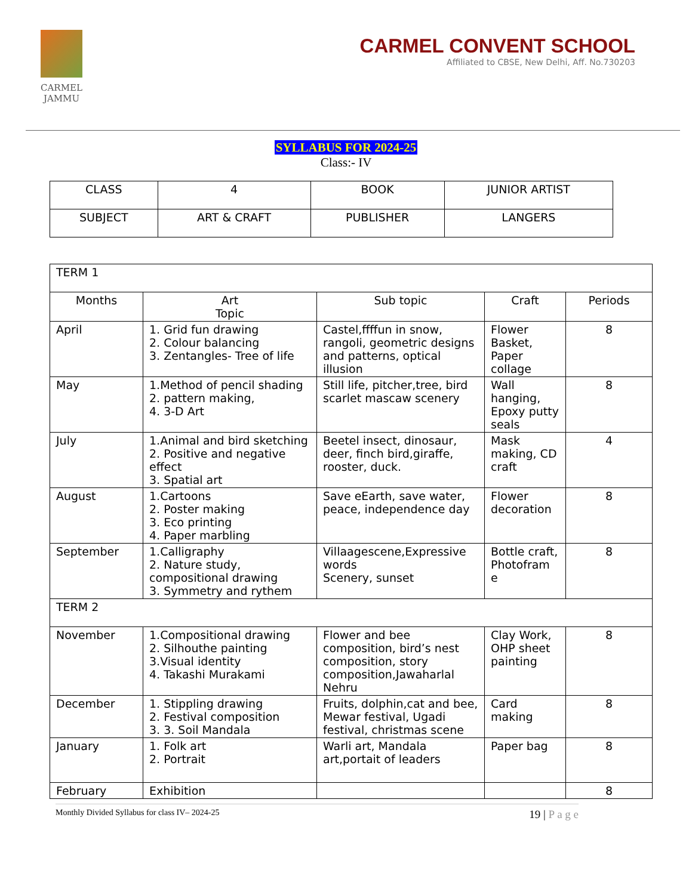CARMEL
JAMMU
CARMEL CONVENT SCHOOL
Affiliated to CBSE, New Delhi, Aff. No.730203
SYLLABUS FOR 2024-25
Class:- IV
| CLASS | 4 | BOOK | JUNIOR ARTIST |
| SUBJECT | ART & CRAFT | PUBLISHER | LANGERS |
| TERM 1 | | | | |
| Months | Art Topic | Sub topic | Craft | Periods |
| April | 1. Grid fun drawing 2. Colour balancing 3. Zentangles- Tree of life | Castel,ffffun in snow, rangoli, geometric designs and patterns, optical illusion | Flower Basket, Paper collage | 8 |
| May | 1.Method of pencil shading 2. pattern making, 4. 3-D Art | Still life, pitcher,tree, bird scarlet mascaw scenery | Wall hanging, Epoxy putty seals | 8 |
| July | 1.Animal and bird sketching 2. Positive and negative effect 3. Spatial art | Beetel insect, dinosaur, deer, finch bird,giraffe, rooster, duck. | Mask making, CD craft | 4 |
| August | 1.Cartoons 2. Poster making 3. Eco printing 4. Paper marbling | Save eEarth, save water, peace, independence day | Flower decoration | 8 |
| September | 1.Calligraphy 2. Nature study, compositional drawing 3. Symmetry and rythem | Villaagescene,Expressive words Scenery, sunset | Bottle craft, Photofram e | 8 |
| TERM 2 | | | | |
| November | 1.Compositional drawing 2. Silhouthe painting 3.Visual identity 4. Takashi Murakami | Flower and bee composition, bird’s nest composition, story composition,Jawaharlal Nehru | Clay Work, OHP sheet painting | 8 |
| December | 1. Stippling drawing 2. Festival composition 3. 3. Soil Mandala | Fruits, dolphin,cat and bee, Mewar festival, Ugadi festival, christmas scene | Card making | 8 |
| January | 1. Folk art 2. Portrait | Warli art, Mandala art,portait of leaders | Paper bag | 8 |
| February | Exhibition | | | 8 |
Monthly Divided Syllabus for class IV– 2024-25 19 | P a g e